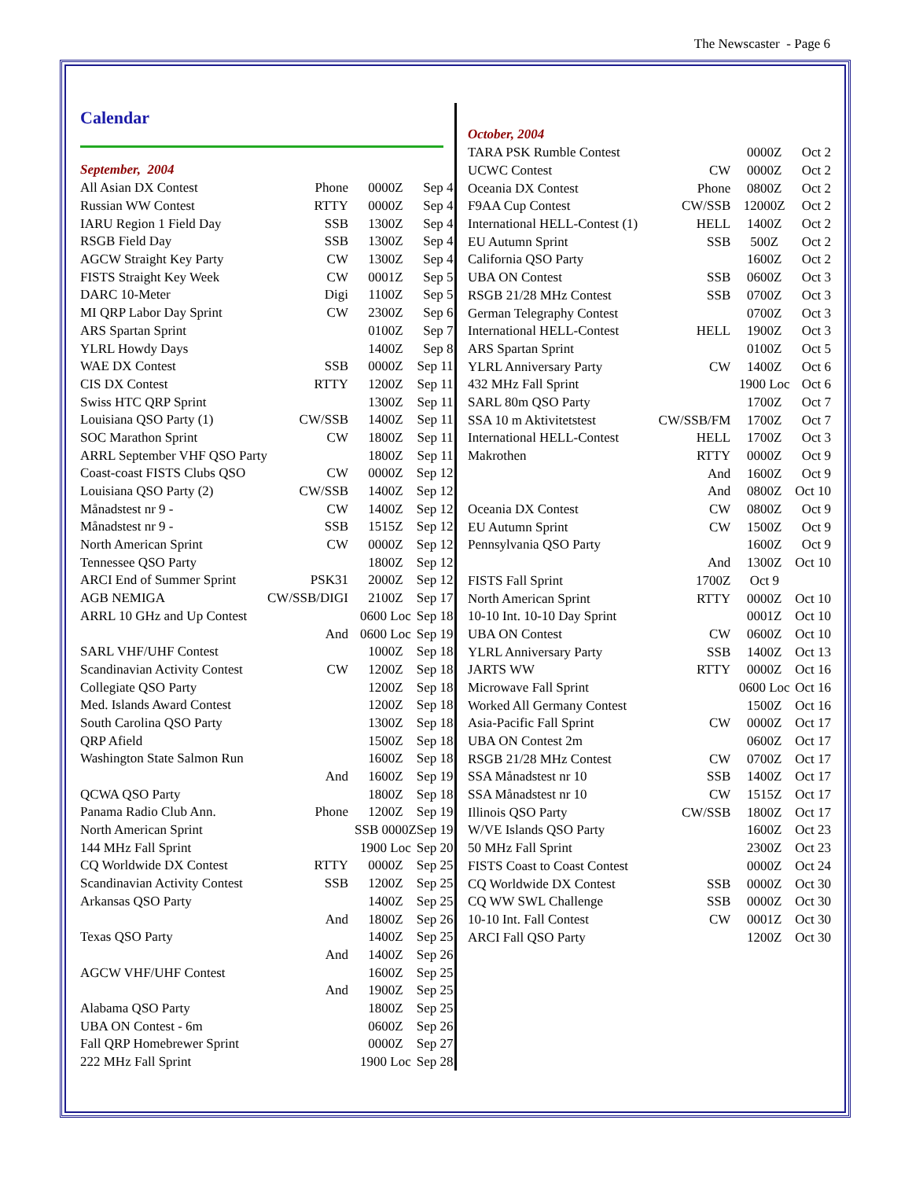The Newscaster - Page 6
Calendar
September, 2004
| All Asian DX Contest | Phone | 0000Z | Sep 4 |
| Russian WW Contest | RTTY | 0000Z | Sep 4 |
| IARU Region 1 Field Day | SSB | 1300Z | Sep 4 |
| RSGB Field Day | SSB | 1300Z | Sep 4 |
| AGCW Straight Key Party | CW | 1300Z | Sep 4 |
| FISTS Straight Key Week | CW | 0001Z | Sep 5 |
| DARC 10-Meter | Digi | 1100Z | Sep 5 |
| MI QRP Labor Day Sprint | CW | 2300Z | Sep 6 |
| ARS Spartan Sprint | | 0100Z | Sep 7 |
| YLRL Howdy Days | | 1400Z | Sep 8 |
| WAE DX Contest | SSB | 0000Z | Sep 11 |
| CIS DX Contest | RTTY | 1200Z | Sep 11 |
| Swiss HTC QRP Sprint | | 1300Z | Sep 11 |
| Louisiana QSO Party (1) | CW/SSB | 1400Z | Sep 11 |
| SOC Marathon Sprint | CW | 1800Z | Sep 11 |
| ARRL September VHF QSO Party | | 1800Z | Sep 11 |
| Coast-coast FISTS Clubs QSO | CW | 0000Z | Sep 12 |
| Louisiana QSO Party (2) | CW/SSB | 1400Z | Sep 12 |
| Månadstest nr 9 - | CW | 1400Z | Sep 12 |
| Månadstest nr 9 - | SSB | 1515Z | Sep 12 |
| North American Sprint | CW | 0000Z | Sep 12 |
| Tennessee QSO Party | | 1800Z | Sep 12 |
| ARCI End of Summer Sprint | PSK31 | 2000Z | Sep 12 |
| AGB NEMIGA | CW/SSB/DIGI | 2100Z | Sep 17 |
| ARRL 10 GHz and Up Contest | | 0600 Loc | Sep 18 |
| | And | 0600 Loc | Sep 19 |
| SARL VHF/UHF Contest | | 1000Z | Sep 18 |
| Scandinavian Activity Contest | CW | 1200Z | Sep 18 |
| Collegiate QSO Party | | 1200Z | Sep 18 |
| Med. Islands Award Contest | | 1200Z | Sep 18 |
| South Carolina QSO Party | | 1300Z | Sep 18 |
| QRP Afield | | 1500Z | Sep 18 |
| Washington State Salmon Run | | 1600Z | Sep 18 |
| | And | 1600Z | Sep 19 |
| QCWA QSO Party | | 1800Z | Sep 18 |
| Panama Radio Club Ann. | Phone | 1200Z | Sep 19 |
| North American Sprint | | SSB 0000Z | Sep 19 |
| 144 MHz Fall Sprint | | 1900 Loc | Sep 20 |
| CQ Worldwide DX Contest | RTTY | 0000Z | Sep 25 |
| Scandinavian Activity Contest | SSB | 1200Z | Sep 25 |
| Arkansas QSO Party | | 1400Z | Sep 25 |
| | And | 1800Z | Sep 26 |
| Texas QSO Party | | 1400Z | Sep 25 |
| | And | 1400Z | Sep 26 |
| AGCW VHF/UHF Contest | | 1600Z | Sep 25 |
| | And | 1900Z | Sep 25 |
| Alabama QSO Party | | 1800Z | Sep 25 |
| UBA ON Contest - 6m | | 0600Z | Sep 26 |
| Fall QRP Homebrewer Sprint | | 0000Z | Sep 27 |
| 222 MHz Fall Sprint | | 1900 Loc | Sep 28 |
October, 2004
| TARA PSK Rumble Contest | | 0000Z | Oct 2 |
| UCWC Contest | CW | 0000Z | Oct 2 |
| Oceania DX Contest | Phone | 0800Z | Oct 2 |
| F9AA Cup Contest | CW/SSB | 12000Z | Oct 2 |
| International HELL-Contest (1) | HELL | 1400Z | Oct 2 |
| EU Autumn Sprint | SSB | 500Z | Oct 2 |
| California QSO Party | | 1600Z | Oct 2 |
| UBA ON Contest | SSB | 0600Z | Oct 3 |
| RSGB 21/28 MHz Contest | SSB | 0700Z | Oct 3 |
| German Telegraphy Contest | | 0700Z | Oct 3 |
| International HELL-Contest | HELL | 1900Z | Oct 3 |
| ARS Spartan Sprint | | 0100Z | Oct 5 |
| YLRL Anniversary Party | CW | 1400Z | Oct 6 |
| 432 MHz Fall Sprint | | 1900 Loc | Oct 6 |
| SARL 80m QSO Party | | 1700Z | Oct 7 |
| SSA 10 m Aktivitetstest | CW/SSB/FM | 1700Z | Oct 7 |
| International HELL-Contest | HELL | 1700Z | Oct 3 |
| Makrothen | RTTY | 0000Z | Oct 9 |
| | And | 1600Z | Oct 9 |
| | And | 0800Z | Oct 10 |
| Oceania DX Contest | CW | 0800Z | Oct 9 |
| EU Autumn Sprint | CW | 1500Z | Oct 9 |
| Pennsylvania QSO Party | | 1600Z | Oct 9 |
| | And | 1300Z | Oct 10 |
| FISTS Fall Sprint | 1700Z | Oct 9 | |
| North American Sprint | RTTY | 0000Z | Oct 10 |
| 10-10 Int. 10-10 Day Sprint | | 0001Z | Oct 10 |
| UBA ON Contest | CW | 0600Z | Oct 10 |
| YLRL Anniversary Party | SSB | 1400Z | Oct 13 |
| JARTS WW | RTTY | 0000Z | Oct 16 |
| Microwave Fall Sprint | | 0600 Loc | Oct 16 |
| Worked All Germany Contest | | 1500Z | Oct 16 |
| Asia-Pacific Fall Sprint | CW | 0000Z | Oct 17 |
| UBA ON Contest 2m | | 0600Z | Oct 17 |
| RSGB 21/28 MHz Contest | CW | 0700Z | Oct 17 |
| SSA Månadstest nr 10 | SSB | 1400Z | Oct 17 |
| SSA Månadstest nr 10 | CW | 1515Z | Oct 17 |
| Illinois QSO Party | CW/SSB | 1800Z | Oct 17 |
| W/VE Islands QSO Party | | 1600Z | Oct 23 |
| 50 MHz Fall Sprint | | 2300Z | Oct 23 |
| FISTS Coast to Coast Contest | | 0000Z | Oct 24 |
| CQ Worldwide DX Contest | SSB | 0000Z | Oct 30 |
| CQ WW SWL Challenge | SSB | 0000Z | Oct 30 |
| 10-10 Int. Fall Contest | CW | 0001Z | Oct 30 |
| ARCI Fall QSO Party | | 1200Z | Oct 30 |